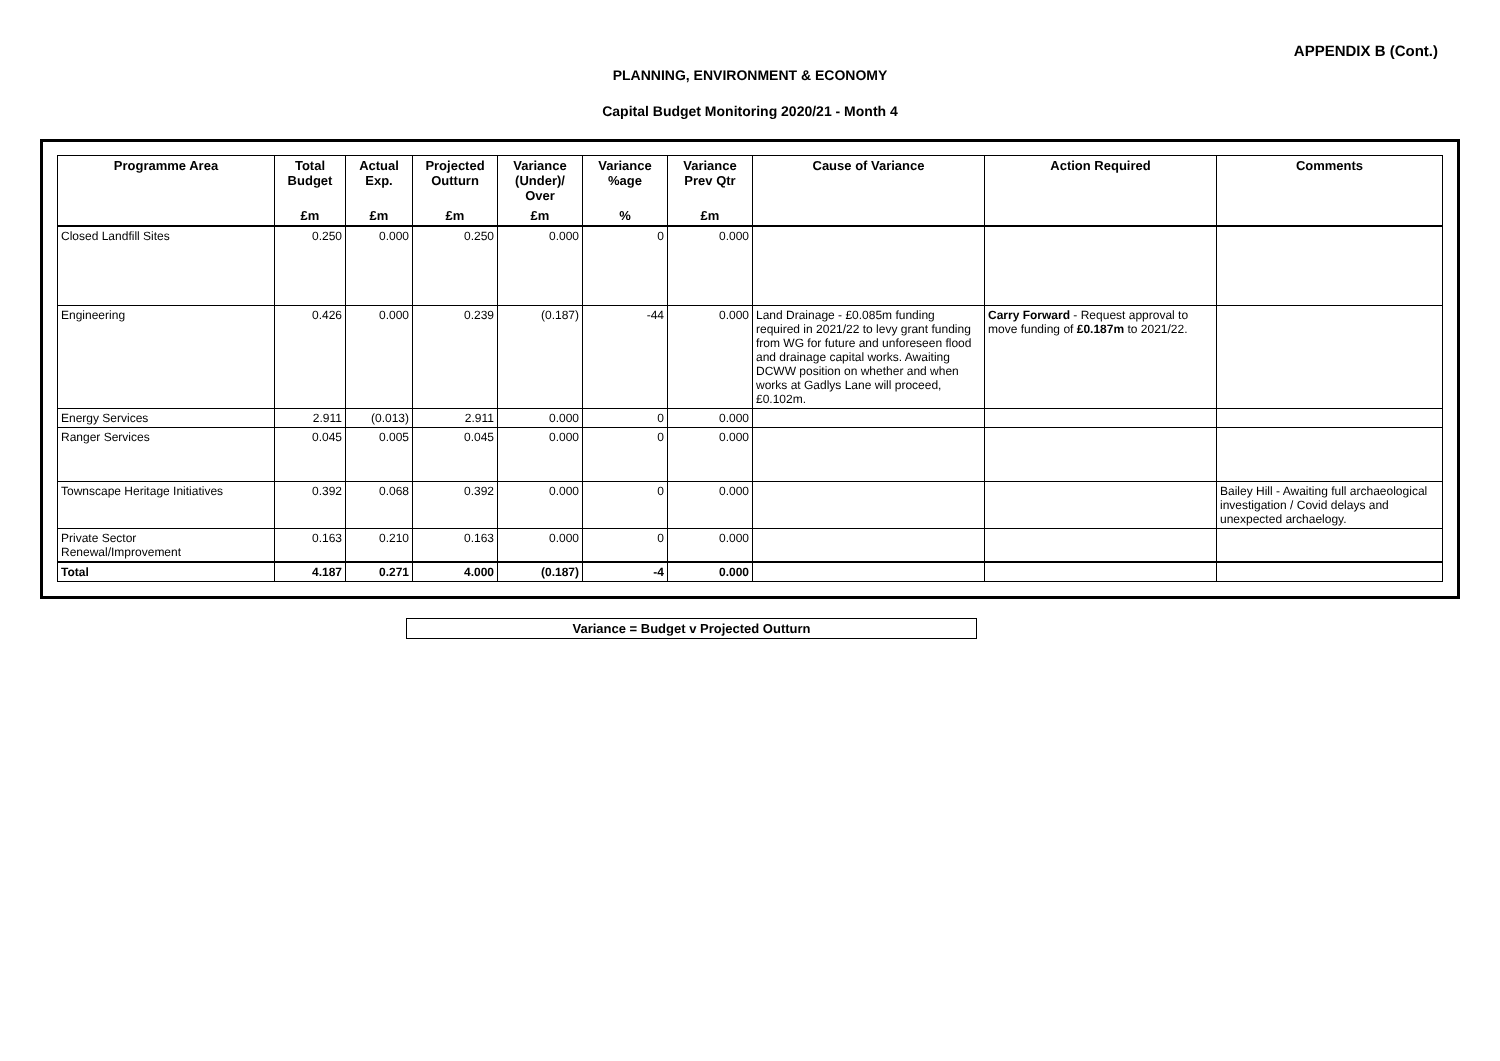APPENDIX B (Cont.)
PLANNING, ENVIRONMENT & ECONOMY
Capital Budget Monitoring 2020/21 - Month 4
| Programme Area | Total Budget | Actual Exp. | Projected Outturn | Variance (Under)/ Over | Variance %age | Variance Prev Qtr | Cause of Variance | Action Required | Comments |
| --- | --- | --- | --- | --- | --- | --- | --- | --- | --- |
| | £m | £m | £m | £m | % | £m | | | |
| Closed Landfill Sites | 0.250 | 0.000 | 0.250 | 0.000 | 0 | 0.000 | | | |
| Engineering | 0.426 | 0.000 | 0.239 | (0.187) | -44 | 0.000 | Land Drainage - £0.085m funding required in 2021/22 to levy grant funding from WG for future and unforeseen flood and drainage capital works. Awaiting DCWW position on whether and when works at Gadlys Lane will proceed, £0.102m. | Carry Forward - Request approval to move funding of £0.187m to 2021/22. | |
| Energy Services | 2.911 | (0.013) | 2.911 | 0.000 | 0 | 0.000 | | | |
| Ranger Services | 0.045 | 0.005 | 0.045 | 0.000 | 0 | 0.000 | | | |
| Townscape Heritage Initiatives | 0.392 | 0.068 | 0.392 | 0.000 | 0 | 0.000 | | | Bailey Hill - Awaiting full archaeological investigation / Covid delays and unexpected archaelogy. |
| Private Sector Renewal/Improvement | 0.163 | 0.210 | 0.163 | 0.000 | 0 | 0.000 | | | |
| Total | 4.187 | 0.271 | 4.000 | (0.187) | -4 | 0.000 | | | |
Variance = Budget v Projected Outturn